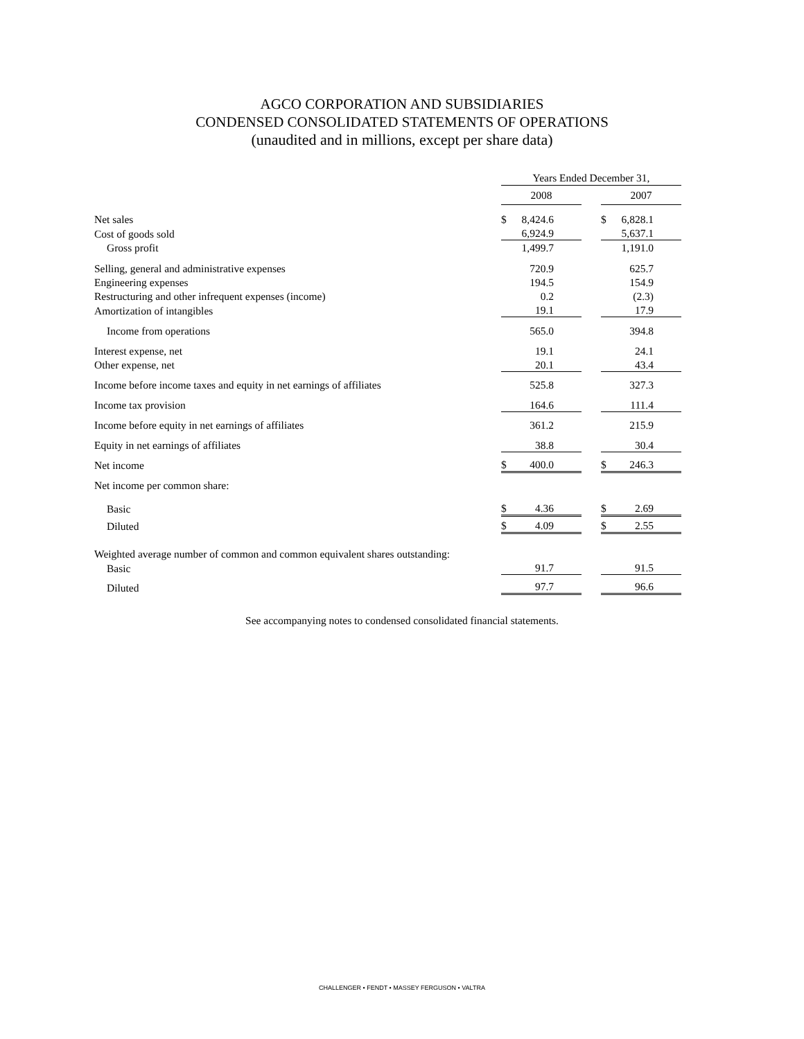AGCO CORPORATION AND SUBSIDIARIES
CONDENSED CONSOLIDATED STATEMENTS OF OPERATIONS
(unaudited and in millions, except per share data)
| | Years Ended December 31, | | | | |
| | 2008 | | | 2007 | |
| Net sales | $ | 8,424.6 | | $ | 6,828.1 |
| Cost of goods sold | | 6,924.9 | | | 5,637.1 |
| Gross profit | | 1,499.7 | | | 1,191.0 |
| Selling, general and administrative expenses | | 720.9 | | | 625.7 |
| Engineering expenses | | 194.5 | | | 154.9 |
| Restructuring and other infrequent expenses (income) | | 0.2 | | | (2.3) |
| Amortization of intangibles | | 19.1 | | | 17.9 |
| Income from operations | | 565.0 | | | 394.8 |
| Interest expense, net | | 19.1 | | | 24.1 |
| Other expense, net | | 20.1 | | | 43.4 |
| Income before income taxes and equity in net earnings of affiliates | | 525.8 | | | 327.3 |
| Income tax provision | | 164.6 | | | 111.4 |
| Income before equity in net earnings of affiliates | | 361.2 | | | 215.9 |
| Equity in net earnings of affiliates | | 38.8 | | | 30.4 |
| Net income | $ | 400.0 | | $ | 246.3 |
| Net income per common share: | | | | | |
| Basic | $ | 4.36 | | $ | 2.69 |
| Diluted | $ | 4.09 | | $ | 2.55 |
| Weighted average number of common and common equivalent shares outstanding: | | | | | |
| Basic | | 91.7 | | | 91.5 |
| Diluted | | 97.7 | | | 96.6 |
See accompanying notes to condensed consolidated financial statements.
CHALLENGER • FENDT • MASSEY FERGUSON • VALTRA